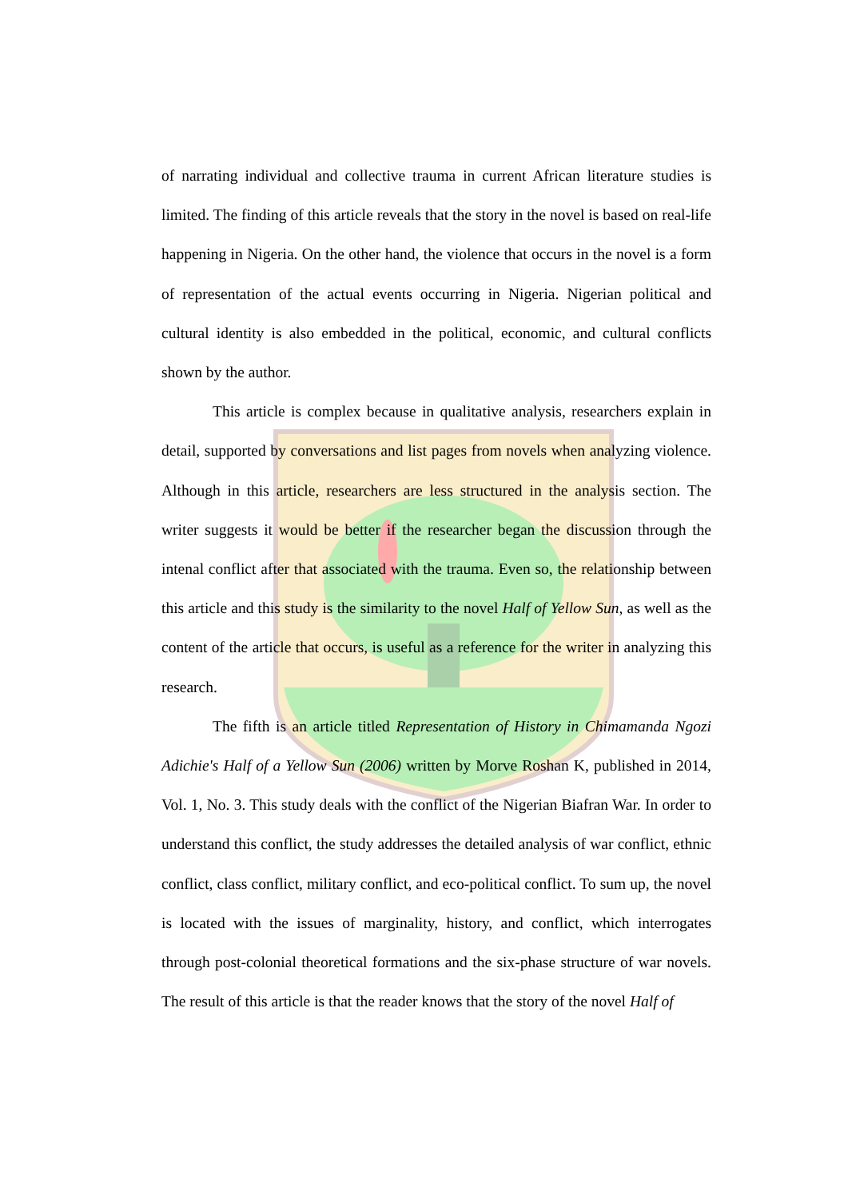of narrating individual and collective trauma in current African literature studies is limited. The finding of this article reveals that the story in the novel is based on real-life happening in Nigeria. On the other hand, the violence that occurs in the novel is a form of representation of the actual events occurring in Nigeria. Nigerian political and cultural identity is also embedded in the political, economic, and cultural conflicts shown by the author.
This article is complex because in qualitative analysis, researchers explain in detail, supported by conversations and list pages from novels when analyzing violence. Although in this article, researchers are less structured in the analysis section. The writer suggests it would be better if the researcher began the discussion through the intenal conflict after that associated with the trauma. Even so, the relationship between this article and this study is the similarity to the novel Half of Yellow Sun, as well as the content of the article that occurs, is useful as a reference for the writer in analyzing this research.
The fifth is an article titled Representation of History in Chimamanda Ngozi Adichie's Half of a Yellow Sun (2006) written by Morve Roshan K, published in 2014, Vol. 1, No. 3. This study deals with the conflict of the Nigerian Biafran War. In order to understand this conflict, the study addresses the detailed analysis of war conflict, ethnic conflict, class conflict, military conflict, and eco-political conflict. To sum up, the novel is located with the issues of marginality, history, and conflict, which interrogates through post-colonial theoretical formations and the six-phase structure of war novels. The result of this article is that the reader knows that the story of the novel Half of